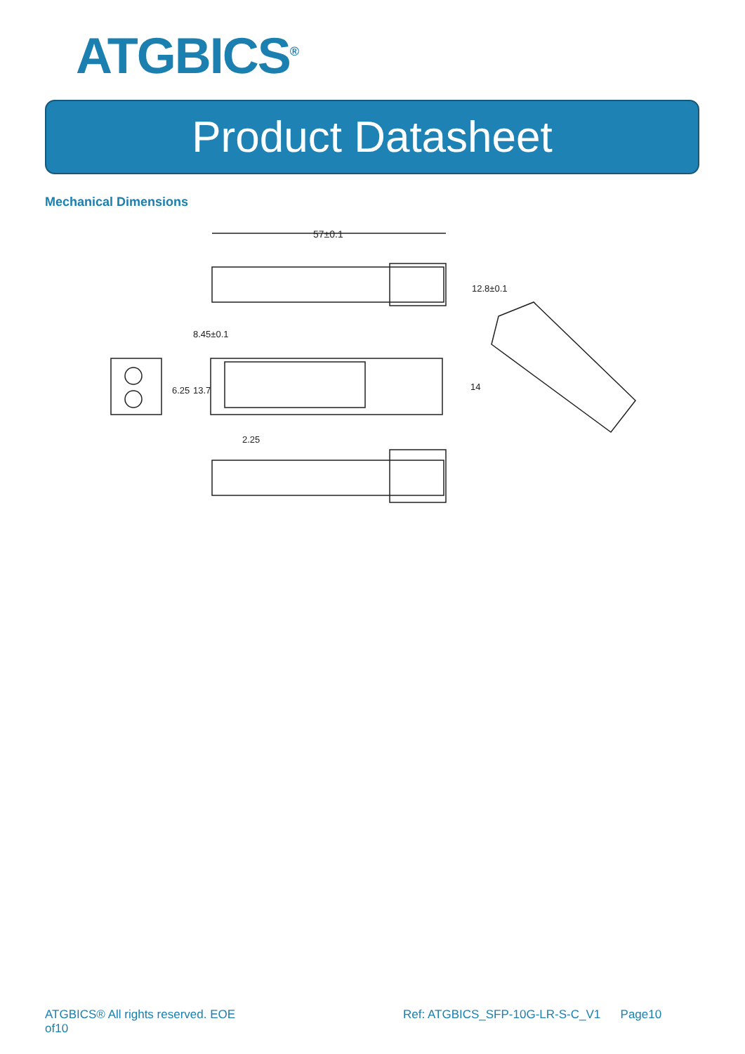ATGBICS<sup>®</sup>
Product Datasheet
Mechanical Dimensions
57±0.1
12.8±0.1
8.45±0.1
6.25
13.7
14
2.25
ATGBICS® All rights reserved. EOE
of10
Ref: ATGBICS_SFP-10G-LR-S-C_V1 Page10